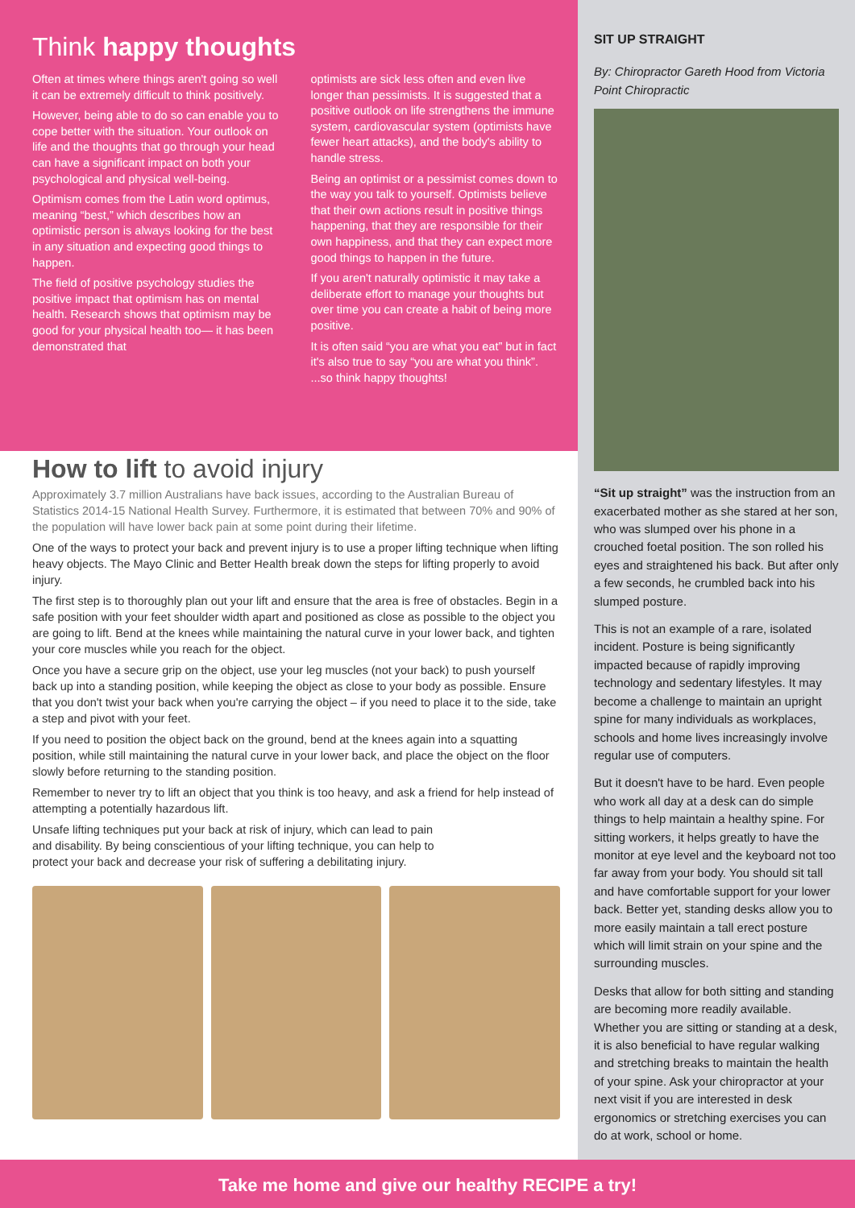Think happy thoughts
Often at times where things aren't going so well it can be extremely difficult to think positively.
However, being able to do so can enable you to cope better with the situation. Your outlook on life and the thoughts that go through your head can have a significant impact on both your psychological and physical well-being.
Optimism comes from the Latin word optimus, meaning “best,” which describes how an optimistic person is always looking for the best in any situation and expecting good things to happen.
The field of positive psychology studies the positive impact that optimism has on mental health. Research shows that optimism may be good for your physical health too— it has been demonstrated that
optimists are sick less often and even live longer than pessimists. It is suggested that a positive outlook on life strengthens the immune system, cardiovascular system (optimists have fewer heart attacks), and the body's ability to handle stress.
Being an optimist or a pessimist comes down to the way you talk to yourself. Optimists believe that their own actions result in positive things happening, that they are responsible for their own happiness, and that they can expect more good things to happen in the future.
If you aren't naturally optimistic it may take a deliberate effort to manage your thoughts but over time you can create a habit of being more positive.
It is often said “you are what you eat” but in fact it's also true to say “you are what you think”. ...so think happy thoughts!
How to lift to avoid injury
Approximately 3.7 million Australians have back issues, according to the Australian Bureau of Statistics 2014-15 National Health Survey. Furthermore, it is estimated that between 70% and 90% of the population will have lower back pain at some point during their lifetime.
One of the ways to protect your back and prevent injury is to use a proper lifting technique when lifting heavy objects. The Mayo Clinic and Better Health break down the steps for lifting properly to avoid injury.
The first step is to thoroughly plan out your lift and ensure that the area is free of obstacles. Begin in a safe position with your feet shoulder width apart and positioned as close as possible to the object you are going to lift. Bend at the knees while maintaining the natural curve in your lower back, and tighten your core muscles while you reach for the object.
Once you have a secure grip on the object, use your leg muscles (not your back) to push yourself back up into a standing position, while keeping the object as close to your body as possible. Ensure that you don't twist your back when you're carrying the object – if you need to place it to the side, take a step and pivot with your feet.
If you need to position the object back on the ground, bend at the knees again into a squatting position, while still maintaining the natural curve in your lower back, and place the object on the floor slowly before returning to the standing position.
Remember to never try to lift an object that you think is too heavy, and ask a friend for help instead of attempting a potentially hazardous lift.
Unsafe lifting techniques put your back at risk of injury, which can lead to pain and disability. By being conscientious of your lifting technique, you can help to protect your back and decrease your risk of suffering a debilitating injury.
SIT UP STRAIGHT
By: Chiropractor Gareth Hood from Victoria Point Chiropractic
“Sit up straight” was the instruction from an exacerbated mother as she stared at her son, who was slumped over his phone in a crouched foetal position. The son rolled his eyes and straightened his back. But after only a few seconds, he crumbled back into his slumped posture.
This is not an example of a rare, isolated incident. Posture is being significantly impacted because of rapidly improving technology and sedentary lifestyles. It may become a challenge to maintain an upright spine for many individuals as workplaces, schools and home lives increasingly involve regular use of computers.
But it doesn't have to be hard. Even people who work all day at a desk can do simple things to help maintain a healthy spine. For sitting workers, it helps greatly to have the monitor at eye level and the keyboard not too far away from your body. You should sit tall and have comfortable support for your lower back. Better yet, standing desks allow you to more easily maintain a tall erect posture which will limit strain on your spine and the surrounding muscles.
Desks that allow for both sitting and standing are becoming more readily available. Whether you are sitting or standing at a desk, it is also beneficial to have regular walking and stretching breaks to maintain the health of your spine. Ask your chiropractor at your next visit if you are interested in desk ergonomics or stretching exercises you can do at work, school or home.
Take me home and give our healthy RECIPE a try!